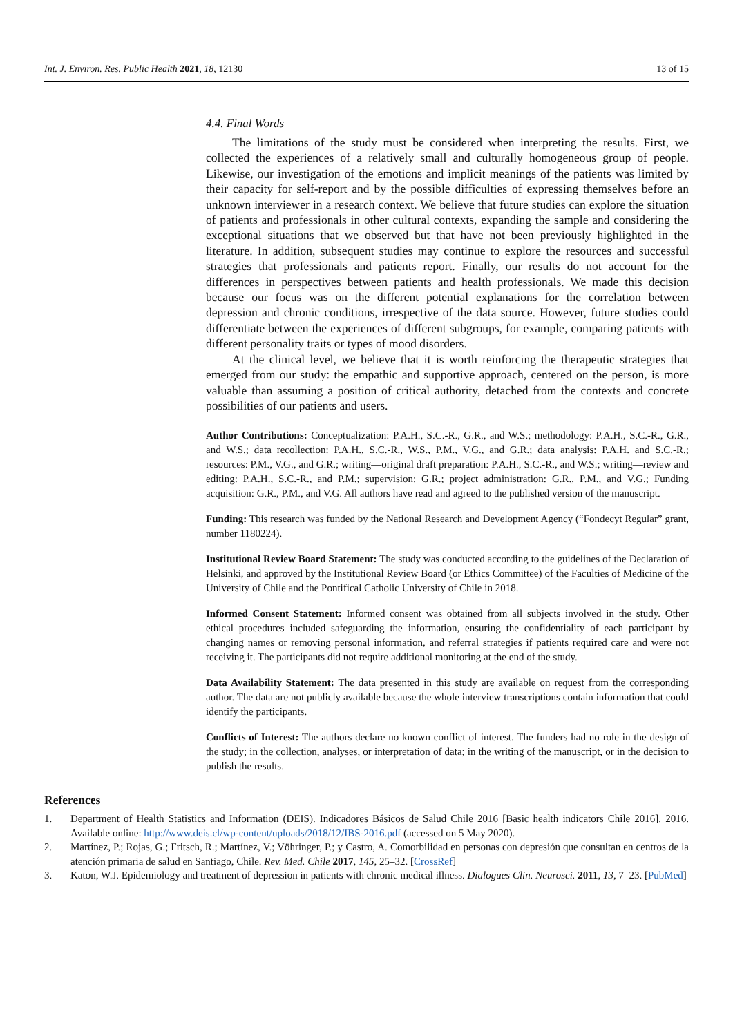Int. J. Environ. Res. Public Health 2021, 18, 12130 13 of 15
4.4. Final Words
The limitations of the study must be considered when interpreting the results. First, we collected the experiences of a relatively small and culturally homogeneous group of people. Likewise, our investigation of the emotions and implicit meanings of the patients was limited by their capacity for self-report and by the possible difficulties of expressing themselves before an unknown interviewer in a research context. We believe that future studies can explore the situation of patients and professionals in other cultural contexts, expanding the sample and considering the exceptional situations that we observed but that have not been previously highlighted in the literature. In addition, subsequent studies may continue to explore the resources and successful strategies that professionals and patients report. Finally, our results do not account for the differences in perspectives between patients and health professionals. We made this decision because our focus was on the different potential explanations for the correlation between depression and chronic conditions, irrespective of the data source. However, future studies could differentiate between the experiences of different subgroups, for example, comparing patients with different personality traits or types of mood disorders.
At the clinical level, we believe that it is worth reinforcing the therapeutic strategies that emerged from our study: the empathic and supportive approach, centered on the person, is more valuable than assuming a position of critical authority, detached from the contexts and concrete possibilities of our patients and users.
Author Contributions: Conceptualization: P.A.H., S.C.-R., G.R., and W.S.; methodology: P.A.H., S.C.-R., G.R., and W.S.; data recollection: P.A.H., S.C.-R., W.S., P.M., V.G., and G.R.; data analysis: P.A.H. and S.C.-R.; resources: P.M., V.G., and G.R.; writing—original draft preparation: P.A.H., S.C.-R., and W.S.; writing—review and editing: P.A.H., S.C.-R., and P.M.; supervision: G.R.; project administration: G.R., P.M., and V.G.; Funding acquisition: G.R., P.M., and V.G. All authors have read and agreed to the published version of the manuscript.
Funding: This research was funded by the National Research and Development Agency (“Fondecyt Regular” grant, number 1180224).
Institutional Review Board Statement: The study was conducted according to the guidelines of the Declaration of Helsinki, and approved by the Institutional Review Board (or Ethics Committee) of the Faculties of Medicine of the University of Chile and the Pontifical Catholic University of Chile in 2018.
Informed Consent Statement: Informed consent was obtained from all subjects involved in the study. Other ethical procedures included safeguarding the information, ensuring the confidentiality of each participant by changing names or removing personal information, and referral strategies if patients required care and were not receiving it. The participants did not require additional monitoring at the end of the study.
Data Availability Statement: The data presented in this study are available on request from the corresponding author. The data are not publicly available because the whole interview transcriptions contain information that could identify the participants.
Conflicts of Interest: The authors declare no known conflict of interest. The funders had no role in the design of the study; in the collection, analyses, or interpretation of data; in the writing of the manuscript, or in the decision to publish the results.
References
1. Department of Health Statistics and Information (DEIS). Indicadores Básicos de Salud Chile 2016 [Basic health indicators Chile 2016]. 2016. Available online: http://www.deis.cl/wp-content/uploads/2018/12/IBS-2016.pdf (accessed on 5 May 2020).
2. Martínez, P.; Rojas, G.; Fritsch, R.; Martínez, V.; Vöhringer, P.; y Castro, A. Comorbilidad en personas con depresión que consultan en centros de la atención primaria de salud en Santiago, Chile. Rev. Med. Chile 2017, 145, 25–32. [CrossRef]
3. Katon, W.J. Epidemiology and treatment of depression in patients with chronic medical illness. Dialogues Clin. Neurosci. 2011, 13, 7–23. [PubMed]